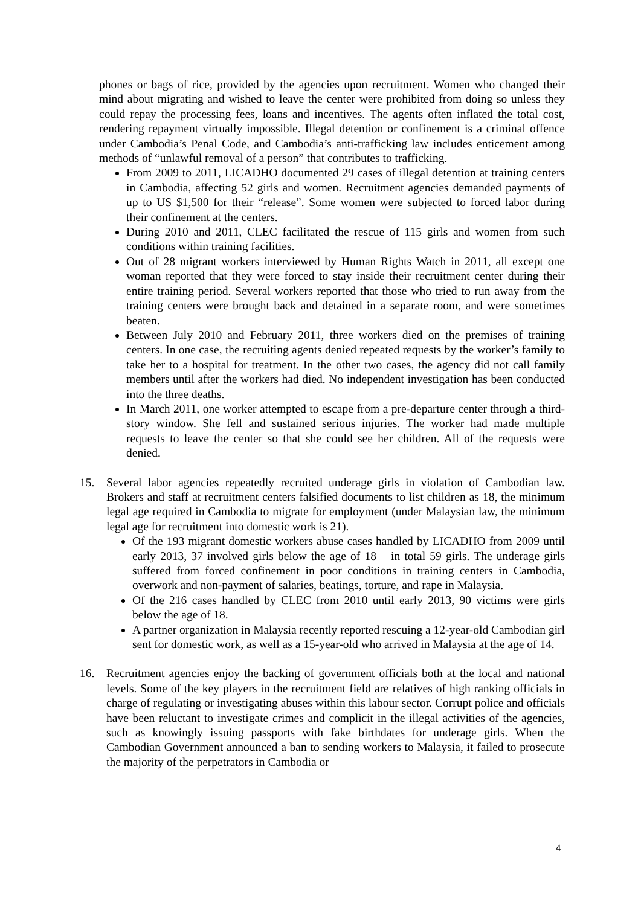phones or bags of rice, provided by the agencies upon recruitment. Women who changed their mind about migrating and wished to leave the center were prohibited from doing so unless they could repay the processing fees, loans and incentives. The agents often inflated the total cost, rendering repayment virtually impossible. Illegal detention or confinement is a criminal offence under Cambodia’s Penal Code, and Cambodia’s anti-trafficking law includes enticement among methods of “unlawful removal of a person” that contributes to trafficking.
From 2009 to 2011, LICADHO documented 29 cases of illegal detention at training centers in Cambodia, affecting 52 girls and women. Recruitment agencies demanded payments of up to US $1,500 for their “release”. Some women were subjected to forced labor during their confinement at the centers.
During 2010 and 2011, CLEC facilitated the rescue of 115 girls and women from such conditions within training facilities.
Out of 28 migrant workers interviewed by Human Rights Watch in 2011, all except one woman reported that they were forced to stay inside their recruitment center during their entire training period. Several workers reported that those who tried to run away from the training centers were brought back and detained in a separate room, and were sometimes beaten.
Between July 2010 and February 2011, three workers died on the premises of training centers. In one case, the recruiting agents denied repeated requests by the worker’s family to take her to a hospital for treatment. In the other two cases, the agency did not call family members until after the workers had died. No independent investigation has been conducted into the three deaths.
In March 2011, one worker attempted to escape from a pre-departure center through a third-story window. She fell and sustained serious injuries. The worker had made multiple requests to leave the center so that she could see her children. All of the requests were denied.
15. Several labor agencies repeatedly recruited underage girls in violation of Cambodian law. Brokers and staff at recruitment centers falsified documents to list children as 18, the minimum legal age required in Cambodia to migrate for employment (under Malaysian law, the minimum legal age for recruitment into domestic work is 21).
Of the 193 migrant domestic workers abuse cases handled by LICADHO from 2009 until early 2013, 37 involved girls below the age of 18 – in total 59 girls. The underage girls suffered from forced confinement in poor conditions in training centers in Cambodia, overwork and non-payment of salaries, beatings, torture, and rape in Malaysia.
Of the 216 cases handled by CLEC from 2010 until early 2013, 90 victims were girls below the age of 18.
A partner organization in Malaysia recently reported rescuing a 12-year-old Cambodian girl sent for domestic work, as well as a 15-year-old who arrived in Malaysia at the age of 14.
16. Recruitment agencies enjoy the backing of government officials both at the local and national levels. Some of the key players in the recruitment field are relatives of high ranking officials in charge of regulating or investigating abuses within this labour sector. Corrupt police and officials have been reluctant to investigate crimes and complicit in the illegal activities of the agencies, such as knowingly issuing passports with fake birthdates for underage girls. When the Cambodian Government announced a ban to sending workers to Malaysia, it failed to prosecute the majority of the perpetrators in Cambodia or
4